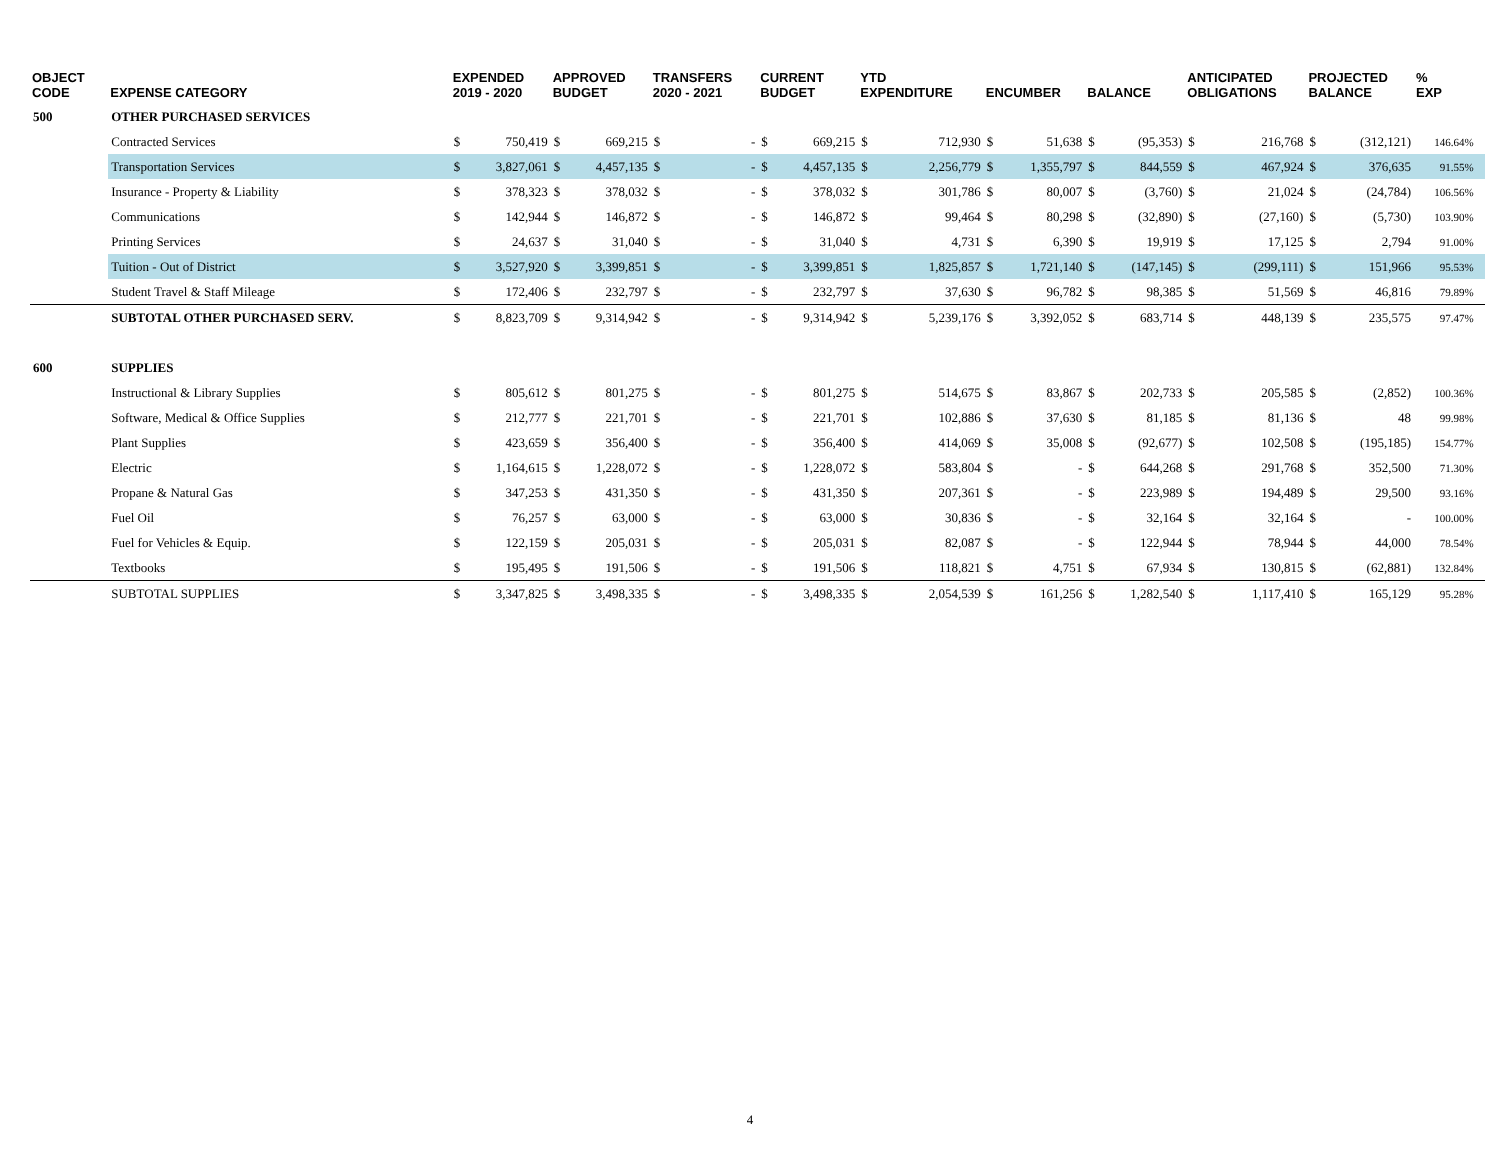| OBJECT CODE | EXPENSE CATEGORY | EXPENDED 2019 - 2020 | | APPROVED BUDGET | | TRANSFERS 2020 - 2021 | | CURRENT BUDGET | | YTD EXPENDITURE | | ENCUMBER | | BALANCE | | ANTICIPATED OBLIGATIONS | | PROJECTED BALANCE | | % EXP | |
| --- | --- | --- | --- | --- | --- | --- | --- | --- | --- | --- | --- | --- | --- | --- | --- | --- | --- | --- | --- | --- | --- |
| 500 | OTHER PURCHASED SERVICES | | | | | | | | | | | | | | | | | | | | |
| | Contracted Services | $ | 750,419 | $ | 669,215 | $ | - | $ | 669,215 | $ | 712,930 | $ | 51,638 | $ | (95,353) | $ | 216,768 | $ | (312,121) | 146.64% | |
| | Transportation Services | $ | 3,827,061 | $ | 4,457,135 | $ | - | $ | 4,457,135 | $ | 2,256,779 | $ | 1,355,797 | $ | 844,559 | $ | 467,924 | $ | 376,635 | 91.55% | |
| | Insurance - Property & Liability | $ | 378,323 | $ | 378,032 | $ | - | $ | 378,032 | $ | 301,786 | $ | 80,007 | $ | (3,760) | $ | 21,024 | $ | (24,784) | 106.56% | |
| | Communications | $ | 142,944 | $ | 146,872 | $ | - | $ | 146,872 | $ | 99,464 | $ | 80,298 | $ | (32,890) | $ | (27,160) | $ | (5,730) | 103.90% | |
| | Printing Services | $ | 24,637 | $ | 31,040 | $ | - | $ | 31,040 | $ | 4,731 | $ | 6,390 | $ | 19,919 | $ | 17,125 | $ | 2,794 | 91.00% | |
| | Tuition - Out of District | $ | 3,527,920 | $ | 3,399,851 | $ | - | $ | 3,399,851 | $ | 1,825,857 | $ | 1,721,140 | $ | (147,145) | $ | (299,111) | $ | 151,966 | 95.53% | |
| | Student Travel & Staff Mileage | $ | 172,406 | $ | 232,797 | $ | - | $ | 232,797 | $ | 37,630 | $ | 96,782 | $ | 98,385 | $ | 51,569 | $ | 46,816 | 79.89% | |
| | SUBTOTAL OTHER PURCHASED SERV. | $ | 8,823,709 | $ | 9,314,942 | $ | - | $ | 9,314,942 | $ | 5,239,176 | $ | 3,392,052 | $ | 683,714 | $ | 448,139 | $ | 235,575 | 97.47% | |
| 600 | SUPPLIES | | | | | | | | | | | | | | | | | | | | |
| | Instructional & Library Supplies | $ | 805,612 | $ | 801,275 | $ | - | $ | 801,275 | $ | 514,675 | $ | 83,867 | $ | 202,733 | $ | 205,585 | $ | (2,852) | 100.36% | |
| | Software, Medical & Office Supplies | $ | 212,777 | $ | 221,701 | $ | - | $ | 221,701 | $ | 102,886 | $ | 37,630 | $ | 81,185 | $ | 81,136 | $ | 48 | 99.98% | |
| | Plant Supplies | $ | 423,659 | $ | 356,400 | $ | - | $ | 356,400 | $ | 414,069 | $ | 35,008 | $ | (92,677) | $ | 102,508 | $ | (195,185) | 154.77% | |
| | Electric | $ | 1,164,615 | $ | 1,228,072 | $ | - | $ | 1,228,072 | $ | 583,804 | $ | - | $ | 644,268 | $ | 291,768 | $ | 352,500 | 71.30% | |
| | Propane & Natural Gas | $ | 347,253 | $ | 431,350 | $ | - | $ | 431,350 | $ | 207,361 | $ | - | $ | 223,989 | $ | 194,489 | $ | 29,500 | 93.16% | |
| | Fuel Oil | $ | 76,257 | $ | 63,000 | $ | - | $ | 63,000 | $ | 30,836 | $ | - | $ | 32,164 | $ | 32,164 | $ | - | 100.00% | |
| | Fuel for Vehicles & Equip. | $ | 122,159 | $ | 205,031 | $ | - | $ | 205,031 | $ | 82,087 | $ | - | $ | 122,944 | $ | 78,944 | $ | 44,000 | 78.54% | |
| | Textbooks | $ | 195,495 | $ | 191,506 | $ | - | $ | 191,506 | $ | 118,821 | $ | 4,751 | $ | 67,934 | $ | 130,815 | $ | (62,881) | 132.84% | |
| | SUBTOTAL SUPPLIES | $ | 3,347,825 | $ | 3,498,335 | $ | - | $ | 3,498,335 | $ | 2,054,539 | $ | 161,256 | $ | 1,282,540 | $ | 1,117,410 | $ | 165,129 | 95.28% | |
4